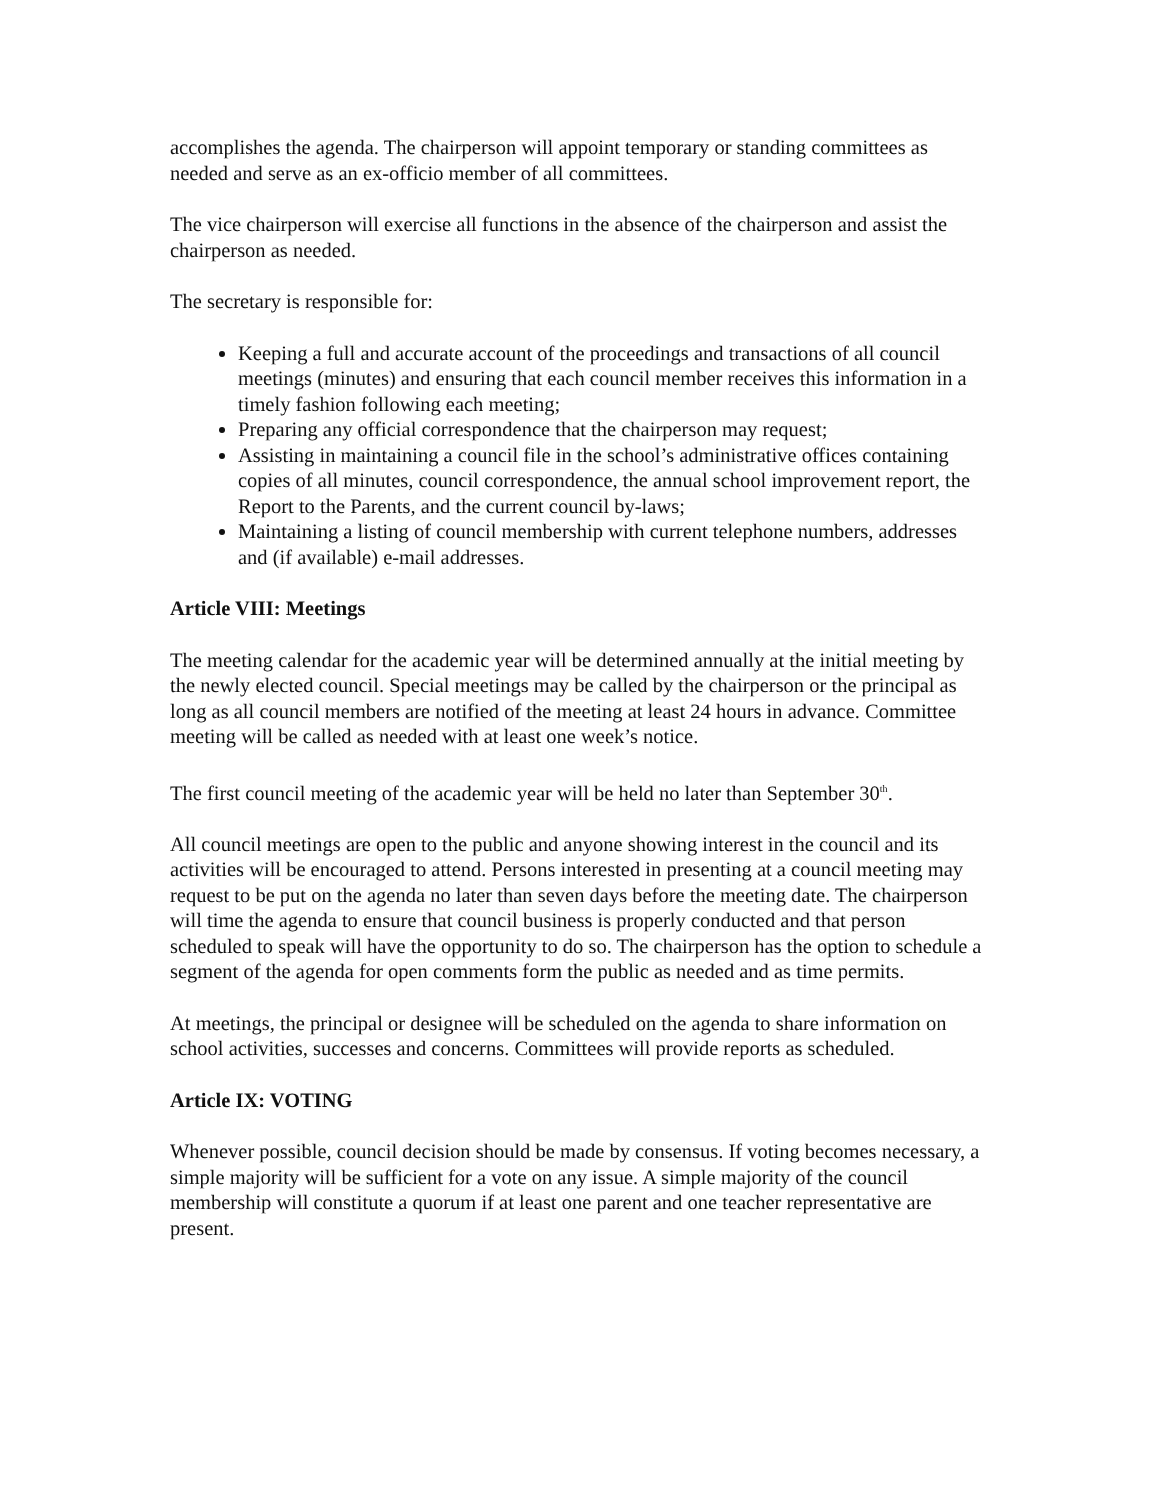accomplishes the agenda. The chairperson will appoint temporary or standing committees as needed and serve as an ex-officio member of all committees.
The vice chairperson will exercise all functions in the absence of the chairperson and assist the chairperson as needed.
The secretary is responsible for:
Keeping a full and accurate account of the proceedings and transactions of all council meetings (minutes) and ensuring that each council member receives this information in a timely fashion following each meeting;
Preparing any official correspondence that the chairperson may request;
Assisting in maintaining a council file in the school’s administrative offices containing copies of all minutes, council correspondence, the annual school improvement report, the Report to the Parents, and the current council by-laws;
Maintaining a listing of council membership with current telephone numbers, addresses and (if available) e-mail addresses.
Article VIII: Meetings
The meeting calendar for the academic year will be determined annually at the initial meeting by the newly elected council. Special meetings may be called by the chairperson or the principal as long as all council members are notified of the meeting at least 24 hours in advance. Committee meeting will be called as needed with at least one week’s notice.
The first council meeting of the academic year will be held no later than September 30<sup>th</sup>.
All council meetings are open to the public and anyone showing interest in the council and its activities will be encouraged to attend. Persons interested in presenting at a council meeting may request to be put on the agenda no later than seven days before the meeting date. The chairperson will time the agenda to ensure that council business is properly conducted and that person scheduled to speak will have the opportunity to do so. The chairperson has the option to schedule a segment of the agenda for open comments form the public as needed and as time permits.
At meetings, the principal or designee will be scheduled on the agenda to share information on school activities, successes and concerns. Committees will provide reports as scheduled.
Article IX: VOTING
Whenever possible, council decision should be made by consensus. If voting becomes necessary, a simple majority will be sufficient for a vote on any issue. A simple majority of the council membership will constitute a quorum if at least one parent and one teacher representative are present.